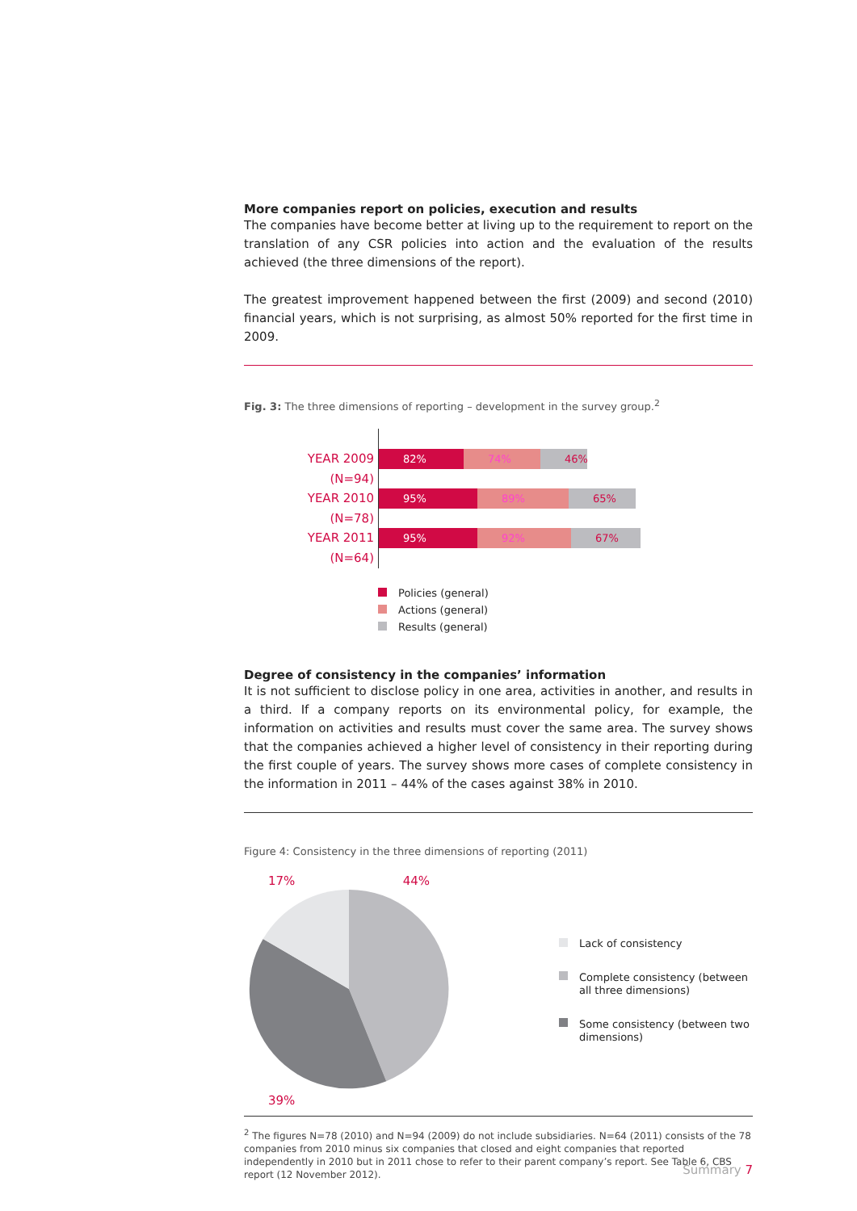More companies report on policies, execution and results
The companies have become better at living up to the requirement to report on the translation of any CSR policies into action and the evaluation of the results achieved (the three dimensions of the report).
The greatest improvement happened between the first (2009) and second (2010) financial years, which is not surprising, as almost 50% reported for the first time in 2009.
Fig. 3: The three dimensions of reporting – development in the survey group.<sup>2</sup>
YEAR 2009 (N=94)
82% 74% 46%
YEAR 2010 (N=78)
95% 89% 65%
YEAR 2011 (N=64)
95% 92% 67%
Policies (general)
Actions (general)
Results (general)
Degree of consistency in the companies’ information
It is not sufficient to disclose policy in one area, activities in another, and results in a third. If a company reports on its environmental policy, for example, the information on activities and results must cover the same area. The survey shows that the companies achieved a higher level of consistency in their reporting during the first couple of years. The survey shows more cases of complete consistency in the information in 2011 – 44% of the cases against 38% in 2010.
Figure 4: Consistency in the three dimensions of reporting (2011)
17% 44%
39%
Lack of consistency
Complete consistency (between all three dimensions)
Some consistency (between two dimensions)
<sup>2</sup> The figures N=78 (2010) and N=94 (2009) do not include subsidiaries. N=64 (2011) consists of the 78 companies from 2010 minus six companies that closed and eight companies that reported independently in 2010 but in 2011 chose to refer to their parent company’s report. See Table 6, CBS report (12 November 2012).
Summary 7